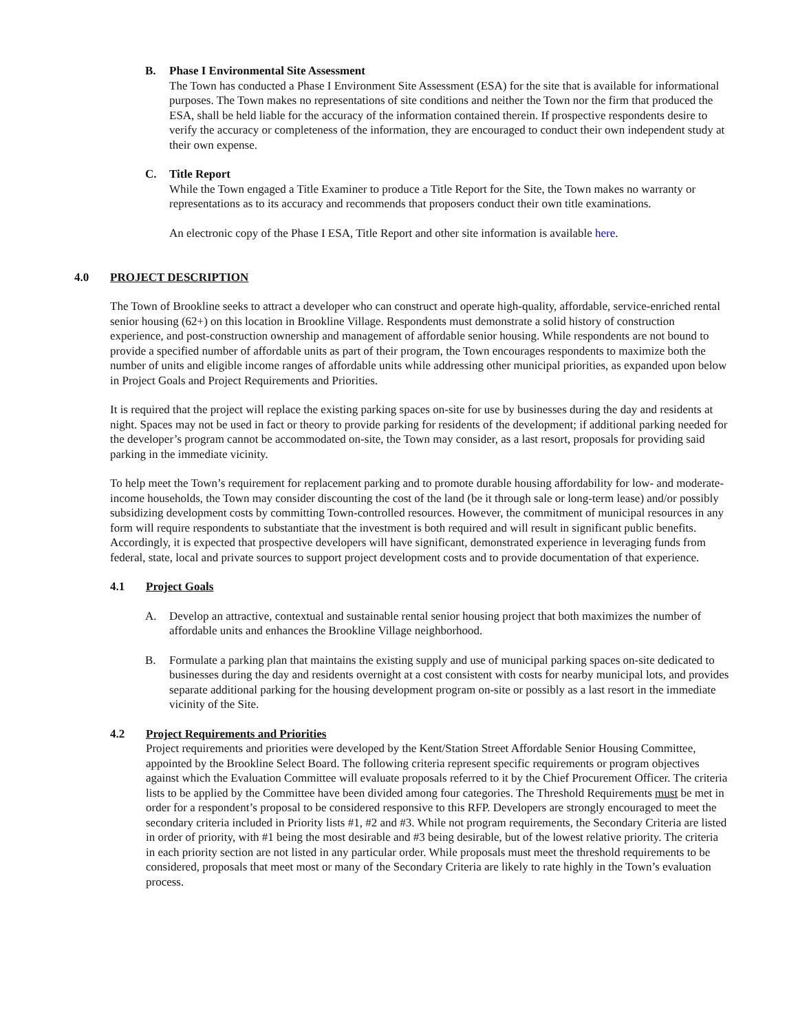B. Phase I Environmental Site Assessment
The Town has conducted a Phase I Environment Site Assessment (ESA) for the site that is available for informational purposes. The Town makes no representations of site conditions and neither the Town nor the firm that produced the ESA, shall be held liable for the accuracy of the information contained therein. If prospective respondents desire to verify the accuracy or completeness of the information, they are encouraged to conduct their own independent study at their own expense.
C. Title Report
While the Town engaged a Title Examiner to produce a Title Report for the Site, the Town makes no warranty or representations as to its accuracy and recommends that proposers conduct their own title examinations.
An electronic copy of the Phase I ESA, Title Report and other site information is available here.
4.0 PROJECT DESCRIPTION
The Town of Brookline seeks to attract a developer who can construct and operate high-quality, affordable, service-enriched rental senior housing (62+) on this location in Brookline Village. Respondents must demonstrate a solid history of construction experience, and post-construction ownership and management of affordable senior housing. While respondents are not bound to provide a specified number of affordable units as part of their program, the Town encourages respondents to maximize both the number of units and eligible income ranges of affordable units while addressing other municipal priorities, as expanded upon below in Project Goals and Project Requirements and Priorities.
It is required that the project will replace the existing parking spaces on-site for use by businesses during the day and residents at night. Spaces may not be used in fact or theory to provide parking for residents of the development; if additional parking needed for the developer’s program cannot be accommodated on-site, the Town may consider, as a last resort, proposals for providing said parking in the immediate vicinity.
To help meet the Town’s requirement for replacement parking and to promote durable housing affordability for low- and moderate-income households, the Town may consider discounting the cost of the land (be it through sale or long-term lease) and/or possibly subsidizing development costs by committing Town-controlled resources. However, the commitment of municipal resources in any form will require respondents to substantiate that the investment is both required and will result in significant public benefits. Accordingly, it is expected that prospective developers will have significant, demonstrated experience in leveraging funds from federal, state, local and private sources to support project development costs and to provide documentation of that experience.
4.1 Project Goals
A. Develop an attractive, contextual and sustainable rental senior housing project that both maximizes the number of affordable units and enhances the Brookline Village neighborhood.
B. Formulate a parking plan that maintains the existing supply and use of municipal parking spaces on-site dedicated to businesses during the day and residents overnight at a cost consistent with costs for nearby municipal lots, and provides separate additional parking for the housing development program on-site or possibly as a last resort in the immediate vicinity of the Site.
4.2 Project Requirements and Priorities
Project requirements and priorities were developed by the Kent/Station Street Affordable Senior Housing Committee, appointed by the Brookline Select Board. The following criteria represent specific requirements or program objectives against which the Evaluation Committee will evaluate proposals referred to it by the Chief Procurement Officer. The criteria lists to be applied by the Committee have been divided among four categories. The Threshold Requirements must be met in order for a respondent’s proposal to be considered responsive to this RFP. Developers are strongly encouraged to meet the secondary criteria included in Priority lists #1, #2 and #3. While not program requirements, the Secondary Criteria are listed in order of priority, with #1 being the most desirable and #3 being desirable, but of the lowest relative priority. The criteria in each priority section are not listed in any particular order. While proposals must meet the threshold requirements to be considered, proposals that meet most or many of the Secondary Criteria are likely to rate highly in the Town’s evaluation process.